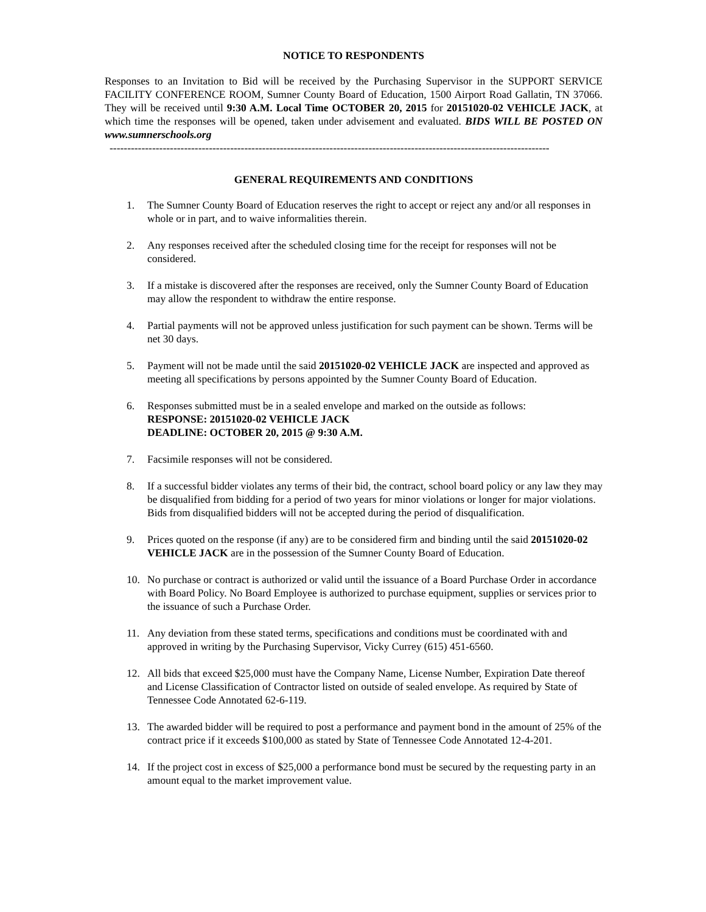NOTICE TO RESPONDENTS
Responses to an Invitation to Bid will be received by the Purchasing Supervisor in the SUPPORT SERVICE FACILITY CONFERENCE ROOM, Sumner County Board of Education, 1500 Airport Road Gallatin, TN 37066. They will be received until 9:30 A.M. Local Time OCTOBER 20, 2015 for 20151020-02 VEHICLE JACK, at which time the responses will be opened, taken under advisement and evaluated. BIDS WILL BE POSTED ON www.sumnerschools.org
----------------------------------------------------------------------------------------------------------------------------
GENERAL REQUIREMENTS AND CONDITIONS
1. The Sumner County Board of Education reserves the right to accept or reject any and/or all responses in whole or in part, and to waive informalities therein.
2. Any responses received after the scheduled closing time for the receipt for responses will not be considered.
3. If a mistake is discovered after the responses are received, only the Sumner County Board of Education may allow the respondent to withdraw the entire response.
4. Partial payments will not be approved unless justification for such payment can be shown. Terms will be net 30 days.
5. Payment will not be made until the said 20151020-02 VEHICLE JACK are inspected and approved as meeting all specifications by persons appointed by the Sumner County Board of Education.
6. Responses submitted must be in a sealed envelope and marked on the outside as follows:
RESPONSE: 20151020-02 VEHICLE JACK
DEADLINE: OCTOBER 20, 2015 @ 9:30 A.M.
7. Facsimile responses will not be considered.
8. If a successful bidder violates any terms of their bid, the contract, school board policy or any law they may be disqualified from bidding for a period of two years for minor violations or longer for major violations. Bids from disqualified bidders will not be accepted during the period of disqualification.
9. Prices quoted on the response (if any) are to be considered firm and binding until the said 20151020-02 VEHICLE JACK are in the possession of the Sumner County Board of Education.
10. No purchase or contract is authorized or valid until the issuance of a Board Purchase Order in accordance with Board Policy. No Board Employee is authorized to purchase equipment, supplies or services prior to the issuance of such a Purchase Order.
11. Any deviation from these stated terms, specifications and conditions must be coordinated with and approved in writing by the Purchasing Supervisor, Vicky Currey (615) 451-6560.
12. All bids that exceed $25,000 must have the Company Name, License Number, Expiration Date thereof and License Classification of Contractor listed on outside of sealed envelope. As required by State of Tennessee Code Annotated 62-6-119.
13. The awarded bidder will be required to post a performance and payment bond in the amount of 25% of the contract price if it exceeds $100,000 as stated by State of Tennessee Code Annotated 12-4-201.
14. If the project cost in excess of $25,000 a performance bond must be secured by the requesting party in an amount equal to the market improvement value.